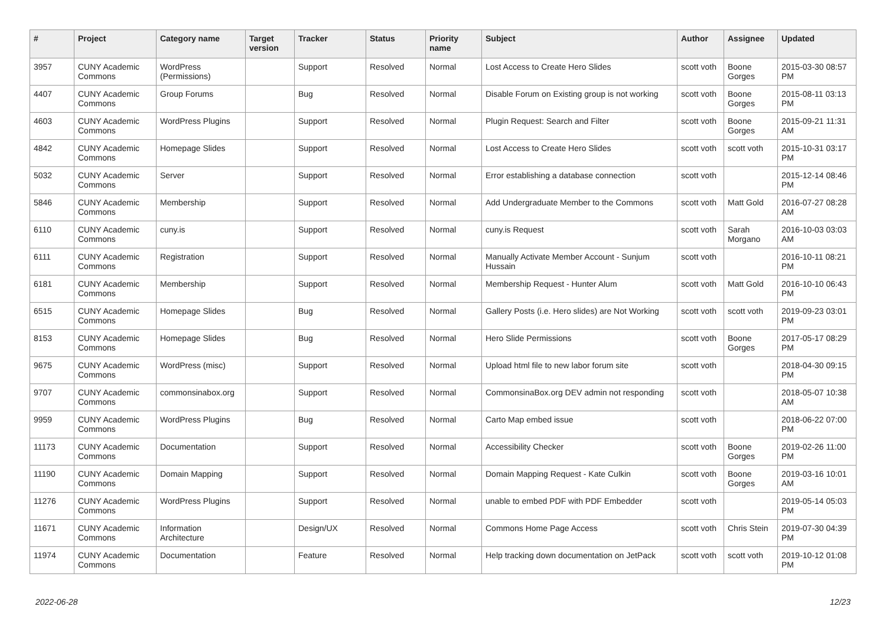| # | Project | Category name | Target version | Tracker | Status | Priority name | Subject | Author | Assignee | Updated |
| --- | --- | --- | --- | --- | --- | --- | --- | --- | --- | --- |
| 3957 | CUNY Academic Commons | WordPress (Permissions) | | Support | Resolved | Normal | Lost Access to Create Hero Slides | scott voth | Boone Gorges | 2015-03-30 08:57 PM |
| 4407 | CUNY Academic Commons | Group Forums | | Bug | Resolved | Normal | Disable Forum on Existing group is not working | scott voth | Boone Gorges | 2015-08-11 03:13 PM |
| 4603 | CUNY Academic Commons | WordPress Plugins | | Support | Resolved | Normal | Plugin Request: Search and Filter | scott voth | Boone Gorges | 2015-09-21 11:31 AM |
| 4842 | CUNY Academic Commons | Homepage Slides | | Support | Resolved | Normal | Lost Access to Create Hero Slides | scott voth | scott voth | 2015-10-31 03:17 PM |
| 5032 | CUNY Academic Commons | Server | | Support | Resolved | Normal | Error establishing a database connection | scott voth | | 2015-12-14 08:46 PM |
| 5846 | CUNY Academic Commons | Membership | | Support | Resolved | Normal | Add Undergraduate Member to the Commons | scott voth | Matt Gold | 2016-07-27 08:28 AM |
| 6110 | CUNY Academic Commons | cuny.is | | Support | Resolved | Normal | cuny.is Request | scott voth | Sarah Morgano | 2016-10-03 03:03 AM |
| 6111 | CUNY Academic Commons | Registration | | Support | Resolved | Normal | Manually Activate Member Account - Sunjum Hussain | scott voth | | 2016-10-11 08:21 PM |
| 6181 | CUNY Academic Commons | Membership | | Support | Resolved | Normal | Membership Request - Hunter Alum | scott voth | Matt Gold | 2016-10-10 06:43 PM |
| 6515 | CUNY Academic Commons | Homepage Slides | | Bug | Resolved | Normal | Gallery Posts (i.e. Hero slides) are Not Working | scott voth | scott voth | 2019-09-23 03:01 PM |
| 8153 | CUNY Academic Commons | Homepage Slides | | Bug | Resolved | Normal | Hero Slide Permissions | scott voth | Boone Gorges | 2017-05-17 08:29 PM |
| 9675 | CUNY Academic Commons | WordPress (misc) | | Support | Resolved | Normal | Upload html file to new labor forum site | scott voth | | 2018-04-30 09:15 PM |
| 9707 | CUNY Academic Commons | commonsinabox.org | | Support | Resolved | Normal | CommonsinaBox.org DEV admin not responding | scott voth | | 2018-05-07 10:38 AM |
| 9959 | CUNY Academic Commons | WordPress Plugins | | Bug | Resolved | Normal | Carto Map embed issue | scott voth | | 2018-06-22 07:00 PM |
| 11173 | CUNY Academic Commons | Documentation | | Support | Resolved | Normal | Accessibility Checker | scott voth | Boone Gorges | 2019-02-26 11:00 PM |
| 11190 | CUNY Academic Commons | Domain Mapping | | Support | Resolved | Normal | Domain Mapping Request - Kate Culkin | scott voth | Boone Gorges | 2019-03-16 10:01 AM |
| 11276 | CUNY Academic Commons | WordPress Plugins | | Support | Resolved | Normal | unable to embed PDF with PDF Embedder | scott voth | | 2019-05-14 05:03 PM |
| 11671 | CUNY Academic Commons | Information Architecture | | Design/UX | Resolved | Normal | Commons Home Page Access | scott voth | Chris Stein | 2019-07-30 04:39 PM |
| 11974 | CUNY Academic Commons | Documentation | | Feature | Resolved | Normal | Help tracking down documentation on JetPack | scott voth | scott voth | 2019-10-12 01:08 PM |
2022-06-28 12/23